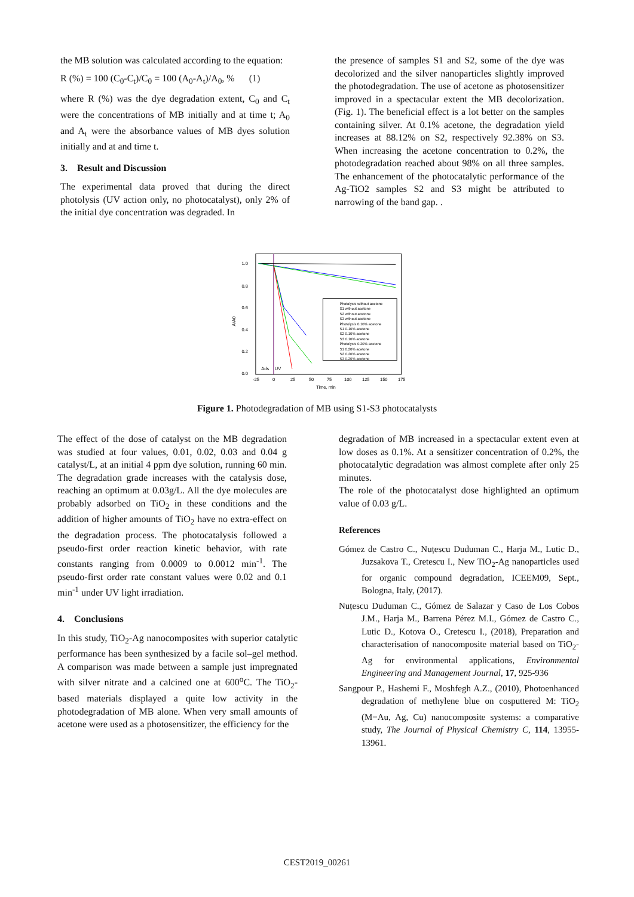the MB solution was calculated according to the equation:
R (%) = 100 (C<sub>0</sub>-C<sub>t</sub>)/C<sub>0</sub> = 100 (A<sub>0</sub>-A<sub>t</sub>)/A<sub>0</sub>, % (1)
where R (%) was the dye degradation extent, C<sub>0</sub> and C<sub>t</sub> were the concentrations of MB initially and at time t; A<sub>0</sub> and A<sub>t</sub> were the absorbance values of MB dyes solution initially and at and time t.
3. Result and Discussion
The experimental data proved that during the direct photolysis (UV action only, no photocatalyst), only 2% of the initial dye concentration was degraded. In
the presence of samples S1 and S2, some of the dye was decolorized and the silver nanoparticles slightly improved the photodegradation. The use of acetone as photosensitizer improved in a spectacular extent the MB decolorization. (Fig. 1). The beneficial effect is a lot better on the samples containing silver. At 0.1% acetone, the degradation yield increases at 88.12% on S2, respectively 92.38% on S3. When increasing the acetone concentration to 0.2%, the photodegradation reached about 98% on all three samples. The enhancement of the photocatalytic performance of the Ag-TiO2 samples S2 and S3 might be attributed to narrowing of the band gap. .
1.0
0.8
0.6
0.4
0.2
0.0
A/A0
-25
0
25
50
75
100
125
150
175
Time, min
Ads
UV
Photolysis without acetone
S1 without acetone
S2 without acetone
S3 without acetone
Photolysis 0.10% acetone
S1 0.10% acetone
S2 0.10% acetone
S3 0.10% acetone
Photolysis 0.20% acetone
S1 0.20% acetone
S2 0.20% acetone
S3 0.20% acetone
Figure 1. Photodegradation of MB using S1-S3 photocatalysts
The effect of the dose of catalyst on the MB degradation was studied at four values, 0.01, 0.02, 0.03 and 0.04 g catalyst/L, at an initial 4 ppm dye solution, running 60 min. The degradation grade increases with the catalysis dose, reaching an optimum at 0.03g/L. All the dye molecules are probably adsorbed on TiO<sub>2</sub> in these conditions and the addition of higher amounts of TiO<sub>2</sub> have no extra-effect on the degradation process. The photocatalysis followed a pseudo-first order reaction kinetic behavior, with rate constants ranging from 0.0009 to 0.0012 min<sup>-1</sup>. The pseudo-first order rate constant values were 0.02 and 0.1 min<sup>-1</sup> under UV light irradiation.
4. Conclusions
In this study, TiO<sub>2</sub>-Ag nanocomposites with superior catalytic performance has been synthesized by a facile sol–gel method. A comparison was made between a sample just impregnated with silver nitrate and a calcined one at 600<sup>o</sup>C. The TiO<sub>2</sub>-based materials displayed a quite low activity in the photodegradation of MB alone. When very small amounts of acetone were used as a photosensitizer, the efficiency for the
degradation of MB increased in a spectacular extent even at low doses as 0.1%. At a sensitizer concentration of 0.2%, the photocatalytic degradation was almost complete after only 25 minutes.
The role of the photocatalyst dose highlighted an optimum value of 0.03 g/L.
References
Gómez de Castro C., Nuțescu Duduman C., Harja M., Lutic D., Juzsakova T., Cretescu I., New TiO<sub>2</sub>-Ag nanoparticles used for organic compound degradation, ICEEM09, Sept., Bologna, Italy, (2017).
Nuțescu Duduman C., Gómez de Salazar y Caso de Los Cobos J.M., Harja M., Barrena Pérez M.I., Gómez de Castro C., Lutic D., Kotova O., Cretescu I., (2018), Preparation and characterisation of nanocomposite material based on TiO<sub>2</sub>-Ag for environmental applications, Environmental Engineering and Management Journal, 17, 925-936
Sangpour P., Hashemi F., Moshfegh A.Z., (2010), Photoenhanced degradation of methylene blue on cosputtered M: TiO<sub>2</sub> (M=Au, Ag, Cu) nanocomposite systems: a comparative study, The Journal of Physical Chemistry C, 114, 13955-13961.
CEST2019_00261